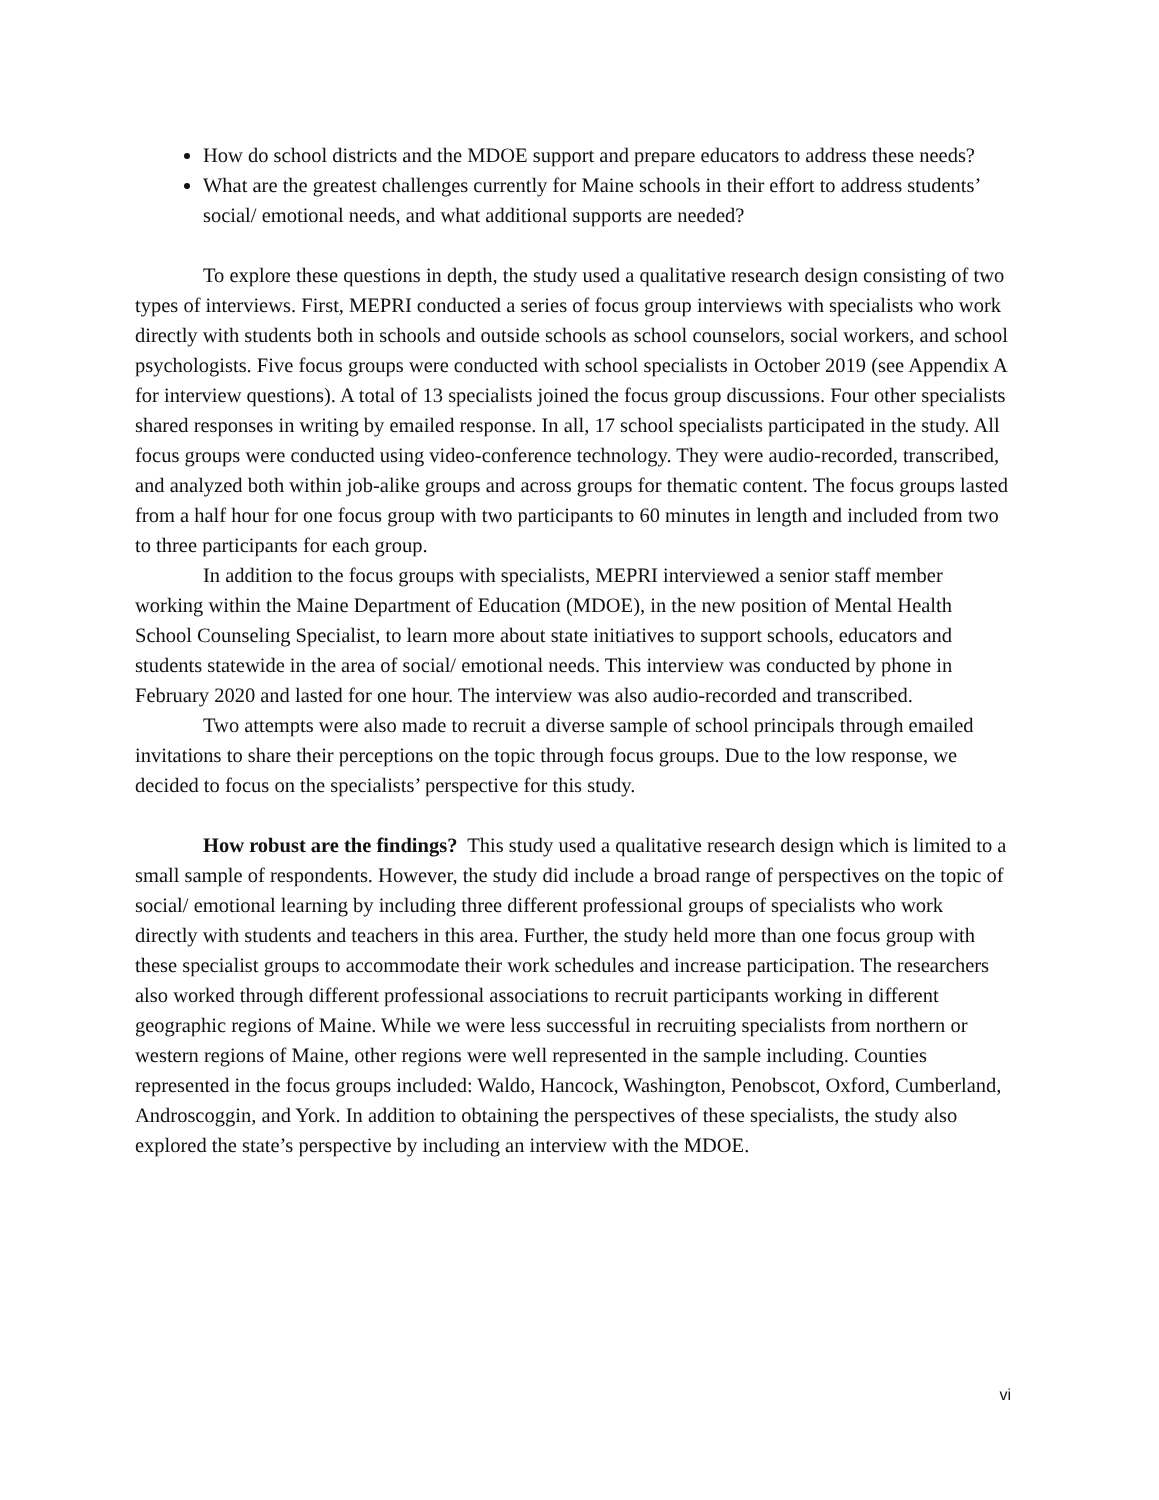How do school districts and the MDOE support and prepare educators to address these needs?
What are the greatest challenges currently for Maine schools in their effort to address students’ social/ emotional needs, and what additional supports are needed?
To explore these questions in depth, the study used a qualitative research design consisting of two types of interviews. First, MEPRI conducted a series of focus group interviews with specialists who work directly with students both in schools and outside schools as school counselors, social workers, and school psychologists. Five focus groups were conducted with school specialists in October 2019 (see Appendix A for interview questions). A total of 13 specialists joined the focus group discussions. Four other specialists shared responses in writing by emailed response. In all, 17 school specialists participated in the study. All focus groups were conducted using video-conference technology. They were audio-recorded, transcribed, and analyzed both within job-alike groups and across groups for thematic content. The focus groups lasted from a half hour for one focus group with two participants to 60 minutes in length and included from two to three participants for each group.
In addition to the focus groups with specialists, MEPRI interviewed a senior staff member working within the Maine Department of Education (MDOE), in the new position of Mental Health School Counseling Specialist, to learn more about state initiatives to support schools, educators and students statewide in the area of social/ emotional needs. This interview was conducted by phone in February 2020 and lasted for one hour. The interview was also audio-recorded and transcribed.
Two attempts were also made to recruit a diverse sample of school principals through emailed invitations to share their perceptions on the topic through focus groups. Due to the low response, we decided to focus on the specialists’ perspective for this study.
How robust are the findings? This study used a qualitative research design which is limited to a small sample of respondents. However, the study did include a broad range of perspectives on the topic of social/ emotional learning by including three different professional groups of specialists who work directly with students and teachers in this area. Further, the study held more than one focus group with these specialist groups to accommodate their work schedules and increase participation. The researchers also worked through different professional associations to recruit participants working in different geographic regions of Maine. While we were less successful in recruiting specialists from northern or western regions of Maine, other regions were well represented in the sample including. Counties represented in the focus groups included: Waldo, Hancock, Washington, Penobscot, Oxford, Cumberland, Androscoggin, and York. In addition to obtaining the perspectives of these specialists, the study also explored the state’s perspective by including an interview with the MDOE.
vi